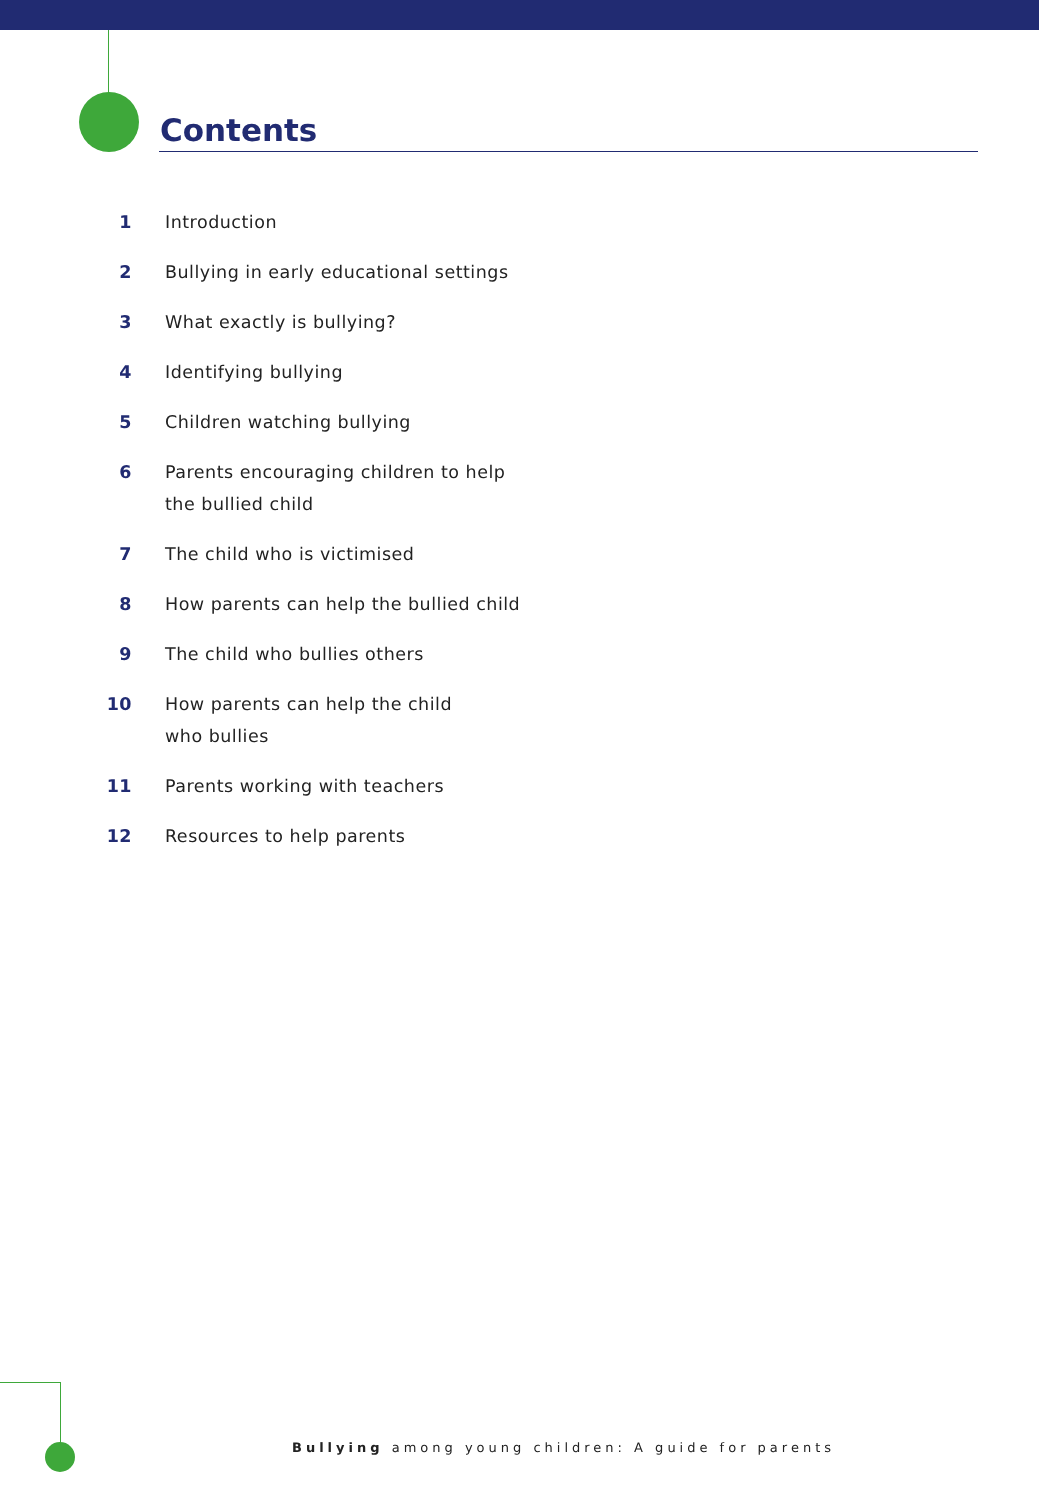Contents
1 Introduction
2 Bullying in early educational settings
3 What exactly is bullying?
4 Identifying bullying
5 Children watching bullying
6 Parents encouraging children to help
the bullied child
7 The child who is victimised
8 How parents can help the bullied child
9 The child who bullies others
10 How parents can help the child
who bullies
11 Parents working with teachers
12 Resources to help parents
Bullying among young children: A guide for parents